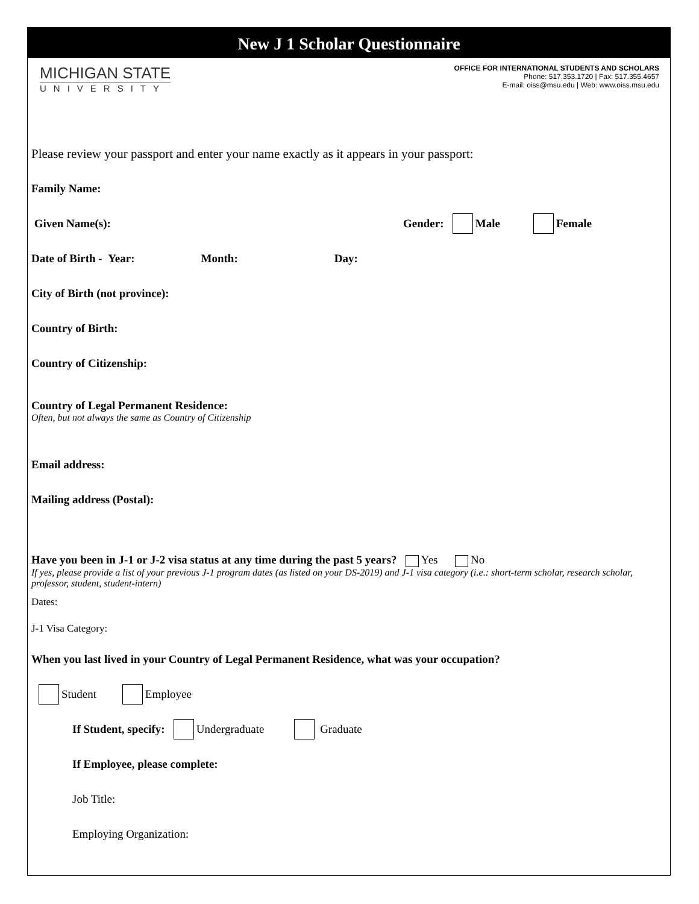New J 1 Scholar Questionnaire
MICHIGAN STATE
UNIVERSITY
OFFICE FOR INTERNATIONAL STUDENTS AND SCHOLARS
Phone: 517.353.1720 | Fax: 517.355.4657
E-mail: oiss@msu.edu | Web: www.oiss.msu.edu
Please review your passport and enter your name exactly as it appears in your passport:
Family Name:
Given Name(s): Gender: Male Female
Date of Birth - Year: Month: Day:
City of Birth (not province):
Country of Birth:
Country of Citizenship:
Country of Legal Permanent Residence:
Often, but not always the same as Country of Citizenship
Email address:
Mailing address (Postal):
Have you been in J-1 or J-2 visa status at any time during the past 5 years? Yes No
If yes, please provide a list of your previous J-1 program dates (as listed on your DS-2019) and J-1 visa category (i.e.: short-term scholar, research scholar, professor, student, student-intern)
Dates:
J-1 Visa Category:
When you last lived in your Country of Legal Permanent Residence, what was your occupation?
Student Employee
If Student, specify: Undergraduate Graduate
If Employee, please complete:
Job Title:
Employing Organization: